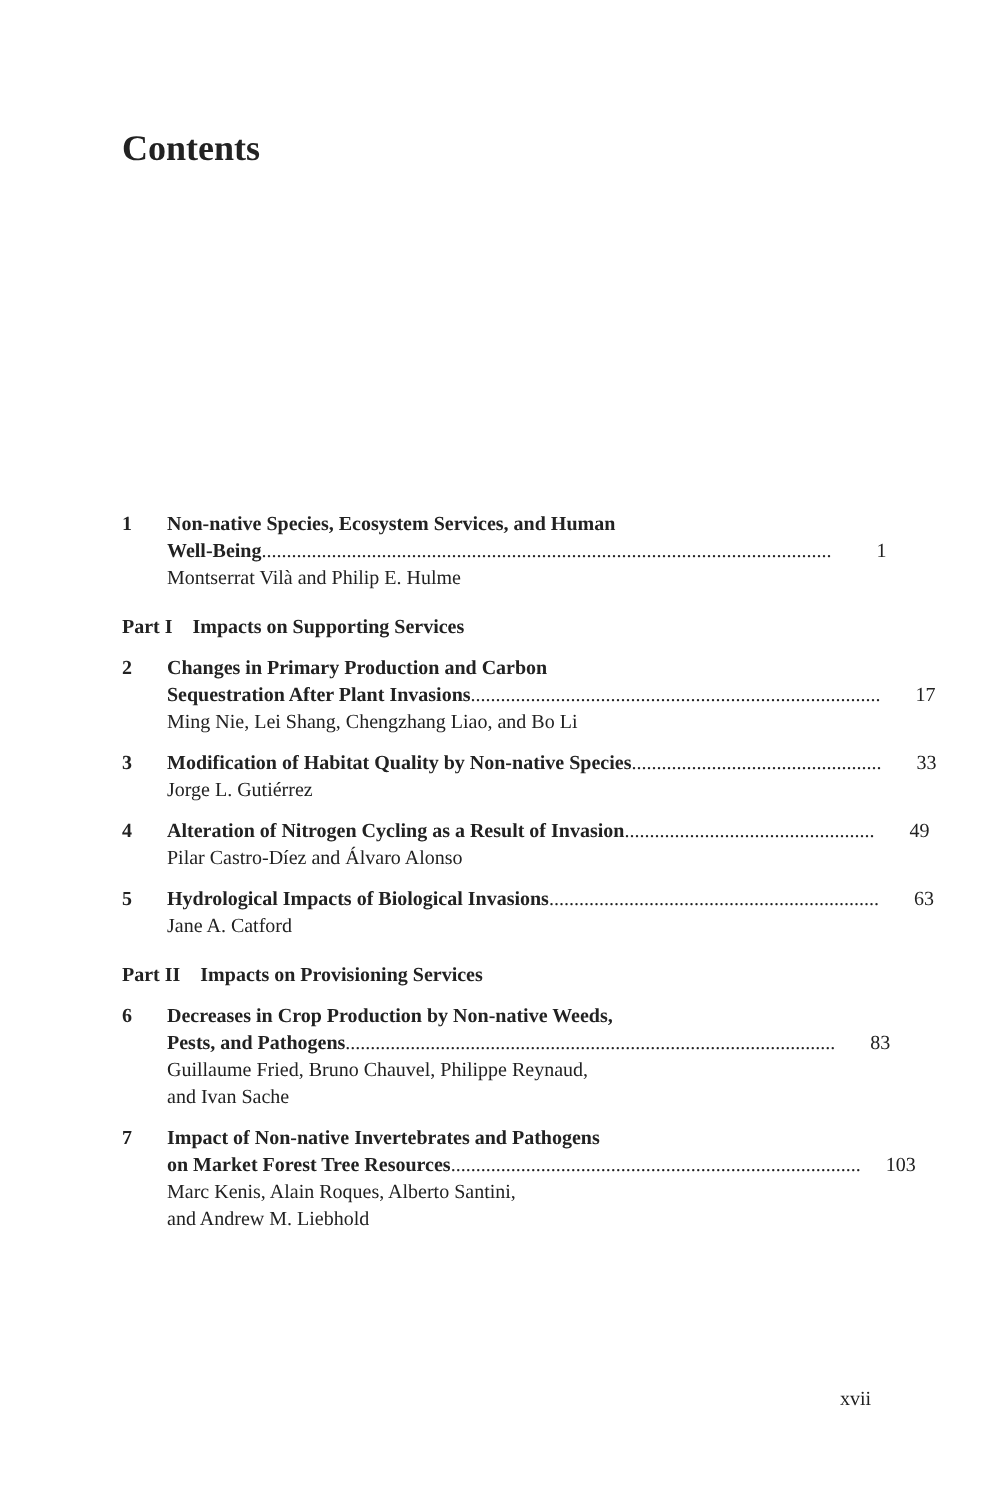Contents
1 Non-native Species, Ecosystem Services, and Human
Well-Being.................................................................................................................. 1
Montserrat Vilà and Philip E. Hulme
Part I Impacts on Supporting Services
2 Changes in Primary Production and Carbon
Sequestration After Plant Invasions.................................................................................. 17
Ming Nie, Lei Shang, Chengzhang Liao, and Bo Li
3 Modification of Habitat Quality by Non-native Species.................................................. 33
Jorge L. Gutiérrez
4 Alteration of Nitrogen Cycling as a Result of Invasion .................................................. 49
Pilar Castro-Díez and Álvaro Alonso
5 Hydrological Impacts of Biological Invasions .................................................................. 63
Jane A. Catford
Part II Impacts on Provisioning Services
6 Decreases in Crop Production by Non-native Weeds,
Pests, and Pathogens.................................................................................................. 83
Guillaume Fried, Bruno Chauvel, Philippe Reynaud,
and Ivan Sache
7 Impact of Non-native Invertebrates and Pathogens
on Market Forest Tree Resources.................................................................................. 103
Marc Kenis, Alain Roques, Alberto Santini,
and Andrew M. Liebhold
xvii